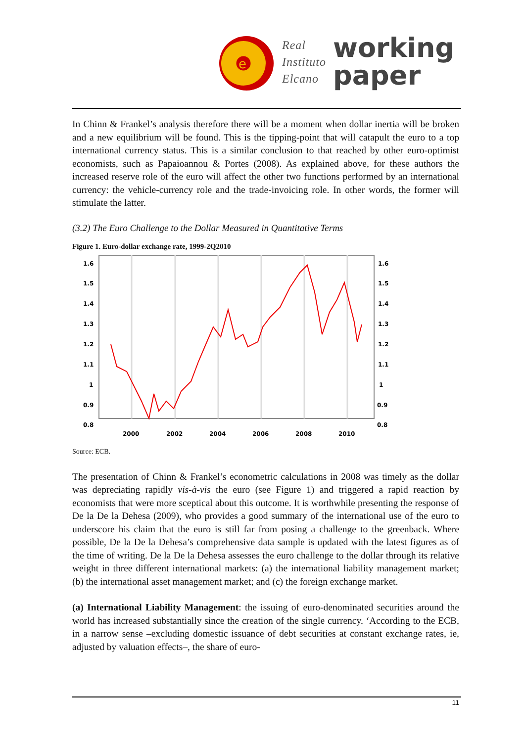e
Real
Instituto
Elcano
working
paper
In Chinn & Frankel’s analysis therefore there will be a moment when dollar inertia will be broken and a new equilibrium will be found. This is the tipping-point that will catapult the euro to a top international currency status. This is a similar conclusion to that reached by other euro-optimist economists, such as Papaioannou & Portes (2008). As explained above, for these authors the increased reserve role of the euro will affect the other two functions performed by an international currency: the vehicle-currency role and the trade-invoicing role. In other words, the former will stimulate the latter.
(3.2) The Euro Challenge to the Dollar Measured in Quantitative Terms
Figure 1. Euro-dollar exchange rate, 1999-2Q2010
1.6
1.5
1.4
1.3
1.2
1.1
1
0.9
0.8
1.6
1.5
1.4
1.3
1.2
1.1
1
0.9
0.8
2000
2002
2004
2006
2008
2010
Source: ECB.
The presentation of Chinn & Frankel’s econometric calculations in 2008 was timely as the dollar was depreciating rapidly vis-à-vis the euro (see Figure 1) and triggered a rapid reaction by economists that were more sceptical about this outcome. It is worthwhile presenting the response of De la De la Dehesa (2009), who provides a good summary of the international use of the euro to underscore his claim that the euro is still far from posing a challenge to the greenback. Where possible, De la De la Dehesa’s comprehensive data sample is updated with the latest figures as of the time of writing. De la De la Dehesa assesses the euro challenge to the dollar through its relative weight in three different international markets: (a) the international liability management market; (b) the international asset management market; and (c) the foreign exchange market.
(a) International Liability Management: the issuing of euro-denominated securities around the world has increased substantially since the creation of the single currency. ‘According to the ECB, in a narrow sense –excluding domestic issuance of debt securities at constant exchange rates, ie, adjusted by valuation effects–, the share of euro-
11